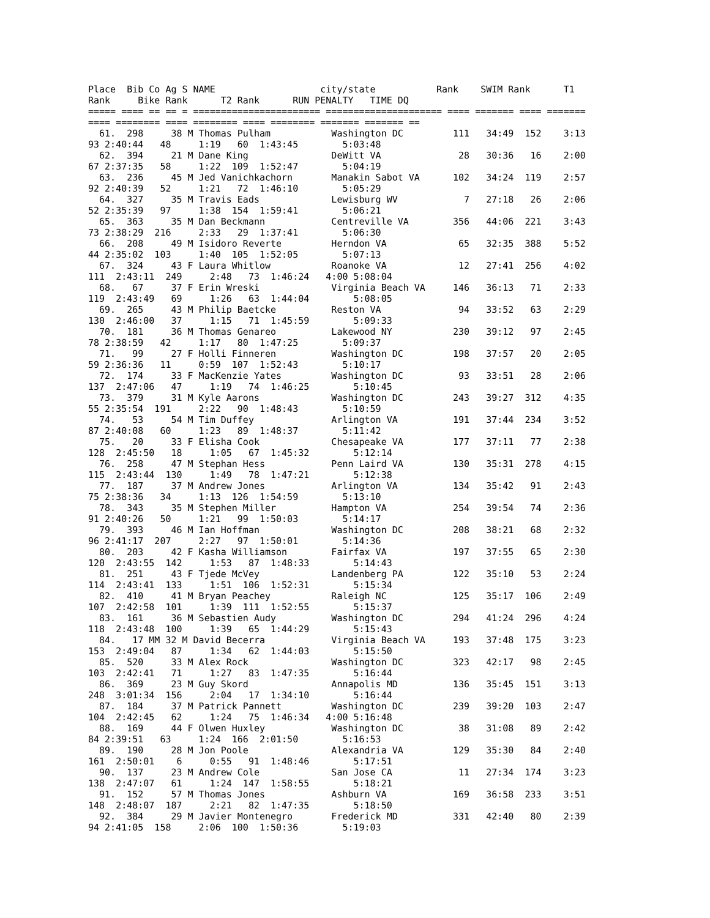Place  Bib Co Ag S NAME                   city/state           Rank    SWIM Rank      T1
Rank     Bike Rank      T2 Rank      RUN PENALTY   TIME DQ
===== ==== == == = ======================= ===================== ==== ======= ==== =======
==== ======== ==== ======== ==== ======== ======= ======= ==
  61.  298     38 M Thomas Pulham           Washington DC         111   34:49  152    3:13
93 2:40:44   48     1:19   60  1:43:45        5:03:48
  62.  394     21 M Dane King               DeWitt VA              28   30:36   16    2:00
67 2:37:35   58     1:22  109  1:52:47        5:04:19
  63.  236     45 M Jed Vanichkachorn       Manakin Sabot VA      102   34:24  119    2:57
92 2:40:39   52     1:21   72  1:46:10        5:05:29
  64.  327     35 M Travis Eads             Lewisburg WV            7   27:18   26    2:06
52 2:35:39   97     1:38  154  1:59:41        5:06:21
  65.  363     35 M Dan Beckmann            Centreville VA        356   44:06  221    3:43
73 2:38:29  216     2:33   29  1:37:41        5:06:30
  66.  208     49 M Isidoro Reverte         Herndon VA             65   32:35  388    5:52
44 2:35:02  103     1:40  105  1:52:05        5:07:13
  67.  324     43 F Laura Whitlow           Roanoke VA             12   27:41  256    4:02
111  2:43:11  249     2:48   73  1:46:24   4:00 5:08:04
  68.   67     37 F Erin Wreski             Virginia Beach VA     146   36:13   71    2:33
119  2:43:49   69     1:26   63  1:44:04        5:08:05
  69.  265     43 M Philip Baetcke          Reston VA              94   33:52   63    2:29
130  2:46:00   37     1:15   71  1:45:59        5:09:33
  70.  181     36 M Thomas Genareo          Lakewood NY           230   39:12   97    2:45
78 2:38:59   42     1:17   80  1:47:25        5:09:37
  71.   99     27 F Holli Finneren          Washington DC         198   37:57   20    2:05
59 2:36:36   11     0:59  107  1:52:43        5:10:17
  72.  174     33 F MacKenzie Yates         Washington DC          93   33:51   28    2:06
137  2:47:06   47     1:19   74  1:46:25        5:10:45
  73.  379     31 M Kyle Aarons             Washington DC         243   39:27  312    4:35
55 2:35:54  191     2:22   90  1:48:43        5:10:59
  74.   53     54 M Tim Duffey              Arlington VA          191   37:44  234    3:52
87 2:40:08   60     1:23   89  1:48:37        5:11:42
  75.   20     33 F Elisha Cook             Chesapeake VA         177   37:11   77    2:38
128  2:45:50   18     1:05   67  1:45:32        5:12:14
  76.  258     47 M Stephan Hess            Penn Laird VA         130   35:31  278    4:15
115  2:43:44  130     1:49   78  1:47:21        5:12:38
  77.  187     37 M Andrew Jones            Arlington VA          134   35:42   91    2:43
75 2:38:36   34     1:13  126  1:54:59        5:13:10
  78.  343     35 M Stephen Miller          Hampton VA            254   39:54   74    2:36
91 2:40:26   50     1:21   99  1:50:03        5:14:17
  79.  393     46 M Ian Hoffman             Washington DC         208   38:21   68    2:32
96 2:41:17  207     2:27   97  1:50:01        5:14:36
  80.  203     42 F Kasha Williamson        Fairfax VA            197   37:55   65    2:30
120  2:43:55  142     1:53   87  1:48:33        5:14:43
  81.  251     43 F Tjede McVey             Landenberg PA         122   35:10   53    2:24
114  2:43:41  133     1:51  106  1:52:31        5:15:34
  82.  410     41 M Bryan Peachey           Raleigh NC            125   35:17  106    2:49
107  2:42:58  101     1:39  111  1:52:55        5:15:37
  83.  161     36 M Sebastien Audy          Washington DC         294   41:24  296    4:24
118  2:43:48  100     1:39   65  1:44:29        5:15:43
  84.   17 MM 32 M David Becerra            Virginia Beach VA     193   37:48  175    3:23
153  2:49:04   87     1:34   62  1:44:03        5:15:50
  85.  520     33 M Alex Rock               Washington DC         323   42:17   98    2:45
103  2:42:41   71     1:27   83  1:47:35        5:16:44
  86.  369     23 M Guy Skord               Annapolis MD          136   35:45  151    3:13
248  3:01:34  156     2:04   17  1:34:10        5:16:44
  87.  184     37 M Patrick Pannett         Washington DC         239   39:20  103    2:47
104  2:42:45   62     1:24   75  1:46:34   4:00 5:16:48
  88.  169     44 F Olwen Huxley            Washington DC          38   31:08   89    2:42
84 2:39:51   63     1:24  166  2:01:50        5:16:53
  89.  190     28 M Jon Poole               Alexandria VA         129   35:30   84    2:40
161  2:50:01    6     0:55   91  1:48:46        5:17:51
  90.  137     23 M Andrew Cole             San Jose CA            11   27:34  174    3:23
138  2:47:07   61     1:24  147  1:58:55        5:18:21
  91.  152     57 M Thomas Jones            Ashburn VA            169   36:58  233    3:51
148  2:48:07  187     2:21   82  1:47:35        5:18:50
  92.  384     29 M Javier Montenegro       Frederick MD          331   42:40   80    2:39
94 2:41:05  158     2:06  100  1:50:36        5:19:03